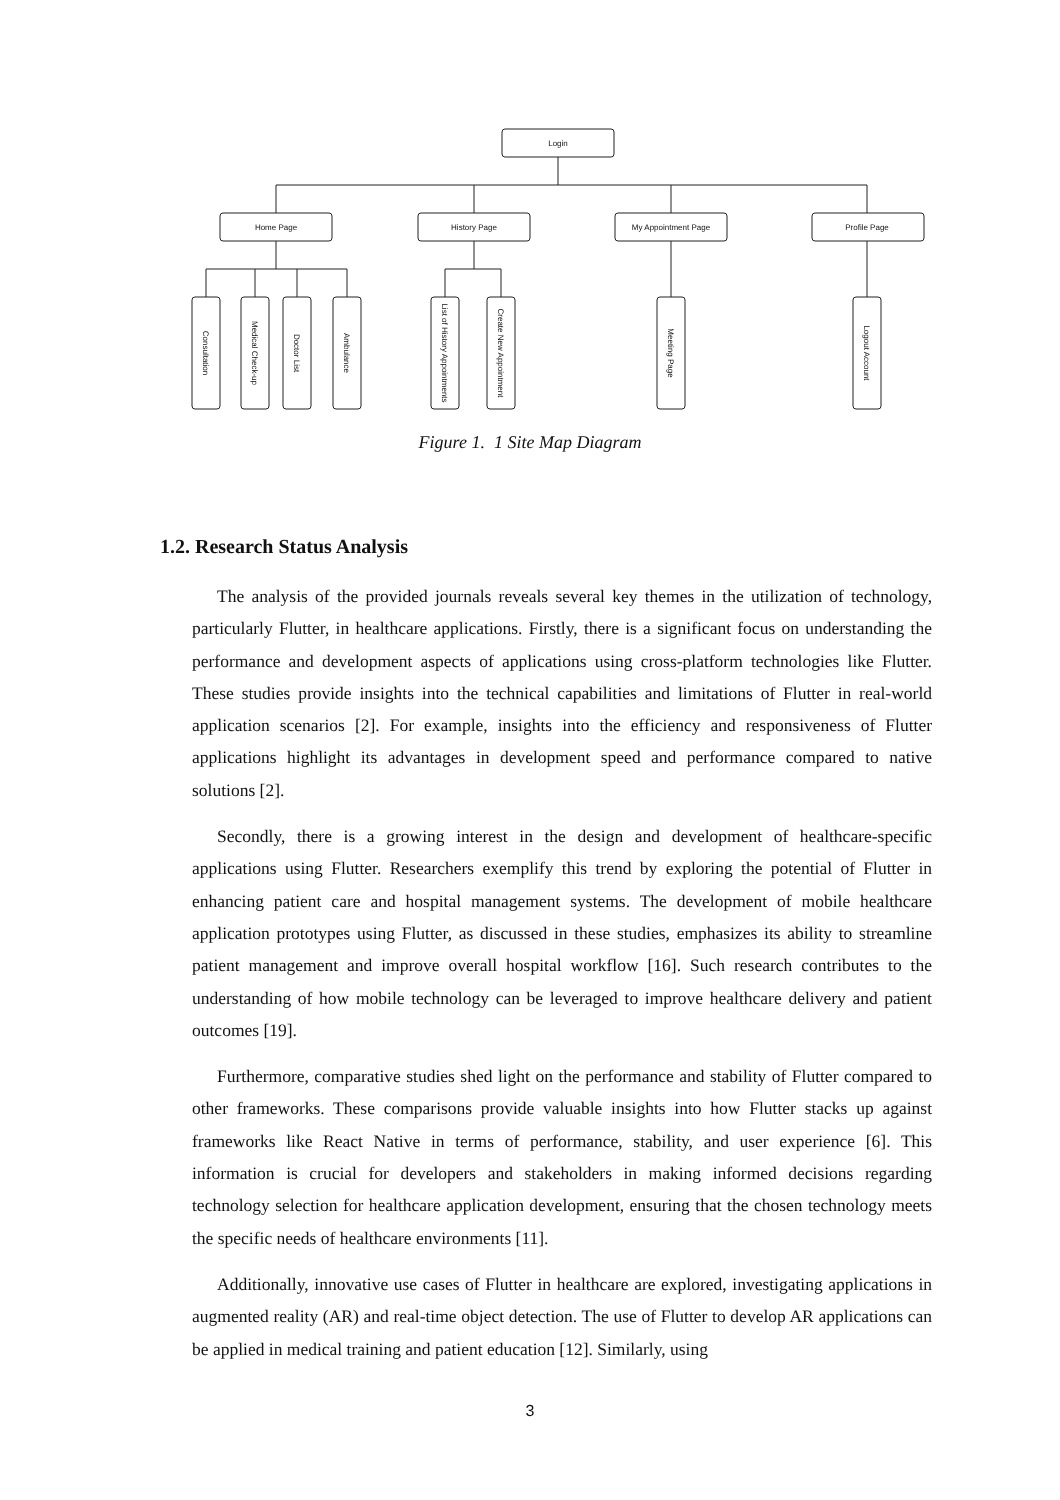Login
Home Page
History Page
My Appointment Page
Profile Page
Consultation
Medical Check-up
Doctor List
Ambulance
List of History Appointments
Create New Appointment
Meeting Page
Logout Account
Figure 1. 1 Site Map Diagram
1.2. Research Status Analysis
The analysis of the provided journals reveals several key themes in the utilization of technology, particularly Flutter, in healthcare applications. Firstly, there is a significant focus on understanding the performance and development aspects of applications using cross-platform technologies like Flutter. These studies provide insights into the technical capabilities and limitations of Flutter in real-world application scenarios [2]. For example, insights into the efficiency and responsiveness of Flutter applications highlight its advantages in development speed and performance compared to native solutions [2].
Secondly, there is a growing interest in the design and development of healthcare-specific applications using Flutter. Researchers exemplify this trend by exploring the potential of Flutter in enhancing patient care and hospital management systems. The development of mobile healthcare application prototypes using Flutter, as discussed in these studies, emphasizes its ability to streamline patient management and improve overall hospital workflow [16]. Such research contributes to the understanding of how mobile technology can be leveraged to improve healthcare delivery and patient outcomes [19].
Furthermore, comparative studies shed light on the performance and stability of Flutter compared to other frameworks. These comparisons provide valuable insights into how Flutter stacks up against frameworks like React Native in terms of performance, stability, and user experience [6]. This information is crucial for developers and stakeholders in making informed decisions regarding technology selection for healthcare application development, ensuring that the chosen technology meets the specific needs of healthcare environments [11].
Additionally, innovative use cases of Flutter in healthcare are explored, investigating applications in augmented reality (AR) and real-time object detection. The use of Flutter to develop AR applications can be applied in medical training and patient education [12]. Similarly, using
3